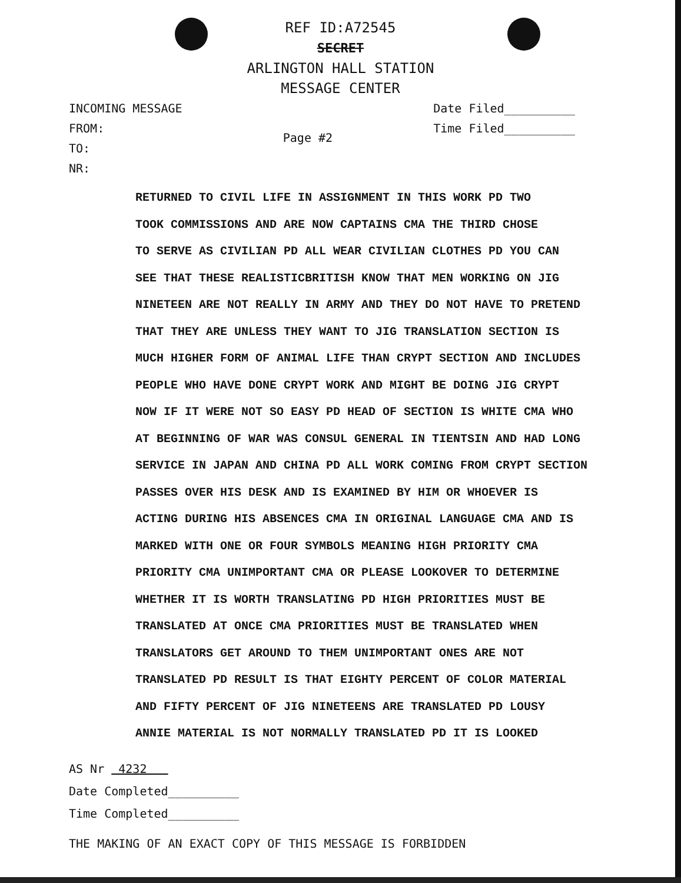REF ID:A72545
SECRET
ARLINGTON HALL STATION
MESSAGE CENTER
INCOMING MESSAGE
FROM:
TO:
NR:
Page #2
Date Filed__________
Time Filed__________
RETURNED TO CIVIL LIFE IN ASSIGNMENT IN THIS WORK PD TWO
TOOK COMMISSIONS AND ARE NOW CAPTAINS CMA THE THIRD CHOSE
TO SERVE AS CIVILIAN PD ALL WEAR CIVILIAN CLOTHES PD YOU CAN
SEE THAT THESE REALISTICBRITISH KNOW THAT MEN WORKING ON JIG
NINETEEN ARE NOT REALLY IN ARMY AND THEY DO NOT HAVE TO PRETEND
THAT THEY ARE UNLESS THEY WANT TO JIG TRANSLATION SECTION IS
MUCH HIGHER FORM OF ANIMAL LIFE THAN CRYPT SECTION AND INCLUDES
PEOPLE WHO HAVE DONE CRYPT WORK AND MIGHT BE DOING JIG CRYPT
NOW IF IT WERE NOT SO EASY PD HEAD OF SECTION IS WHITE CMA WHO
AT BEGINNING OF WAR WAS CONSUL GENERAL IN TIENTSIN AND HAD LONG
SERVICE IN JAPAN AND CHINA PD ALL WORK COMING FROM CRYPT SECTION
PASSES OVER HIS DESK AND IS EXAMINED BY HIM OR WHOEVER IS
ACTING DURING HIS ABSENCES CMA IN ORIGINAL LANGUAGE CMA AND IS
MARKED WITH ONE OR FOUR SYMBOLS MEANING HIGH PRIORITY CMA
PRIORITY CMA UNIMPORTANT CMA OR PLEASE LOOKOVER TO DETERMINE
WHETHER IT IS WORTH TRANSLATING PD HIGH PRIORITIES MUST BE
TRANSLATED AT ONCE CMA PRIORITIES MUST BE TRANSLATED WHEN
TRANSLATORS GET AROUND TO THEM UNIMPORTANT ONES ARE NOT
TRANSLATED PD RESULT IS THAT EIGHTY PERCENT OF COLOR MATERIAL
AND FIFTY PERCENT OF JIG NINETEENS ARE TRANSLATED PD LOUSY
ANNIE MATERIAL IS NOT NORMALLY TRANSLATED PD IT IS LOOKED
AS Nr 4232
Date Completed__________
Time Completed__________
THE MAKING OF AN EXACT COPY OF THIS MESSAGE IS FORBIDDEN